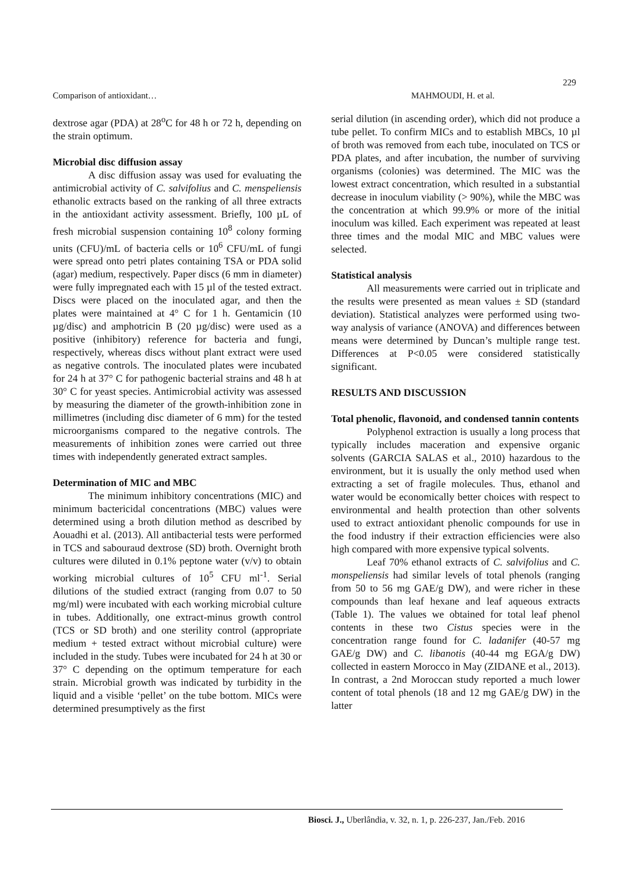229
Comparison of antioxidant… MAHMOUDI, H. et al.
dextrose agar (PDA) at 28<sup>o</sup>C for 48 h or 72 h, depending on the strain optimum.
Microbial disc diffusion assay
A disc diffusion assay was used for evaluating the antimicrobial activity of C. salvifolius and C. menspeliensis ethanolic extracts based on the ranking of all three extracts in the antioxidant activity assessment. Briefly, 100 µL of fresh microbial suspension containing 10<sup>8</sup> colony forming units (CFU)/mL of bacteria cells or 10<sup>6</sup> CFU/mL of fungi were spread onto petri plates containing TSA or PDA solid (agar) medium, respectively. Paper discs (6 mm in diameter) were fully impregnated each with 15 µl of the tested extract. Discs were placed on the inoculated agar, and then the plates were maintained at 4° C for 1 h. Gentamicin (10 µg/disc) and amphotricin B (20 µg/disc) were used as a positive (inhibitory) reference for bacteria and fungi, respectively, whereas discs without plant extract were used as negative controls. The inoculated plates were incubated for 24 h at 37° C for pathogenic bacterial strains and 48 h at 30° C for yeast species. Antimicrobial activity was assessed by measuring the diameter of the growth-inhibition zone in millimetres (including disc diameter of 6 mm) for the tested microorganisms compared to the negative controls. The measurements of inhibition zones were carried out three times with independently generated extract samples.
Determination of MIC and MBC
The minimum inhibitory concentrations (MIC) and minimum bactericidal concentrations (MBC) values were determined using a broth dilution method as described by Aouadhi et al. (2013). All antibacterial tests were performed in TCS and sabouraud dextrose (SD) broth. Overnight broth cultures were diluted in 0.1% peptone water (v/v) to obtain working microbial cultures of 10<sup>5</sup> CFU ml<sup>-1</sup>. Serial dilutions of the studied extract (ranging from 0.07 to 50 mg/ml) were incubated with each working microbial culture in tubes. Additionally, one extract-minus growth control (TCS or SD broth) and one sterility control (appropriate medium + tested extract without microbial culture) were included in the study. Tubes were incubated for 24 h at 30 or 37° C depending on the optimum temperature for each strain. Microbial growth was indicated by turbidity in the liquid and a visible ‘pellet’ on the tube bottom. MICs were determined presumptively as the first
serial dilution (in ascending order), which did not produce a tube pellet. To confirm MICs and to establish MBCs, 10 µl of broth was removed from each tube, inoculated on TCS or PDA plates, and after incubation, the number of surviving organisms (colonies) was determined. The MIC was the lowest extract concentration, which resulted in a substantial decrease in inoculum viability (> 90%), while the MBC was the concentration at which 99.9% or more of the initial inoculum was killed. Each experiment was repeated at least three times and the modal MIC and MBC values were selected.
Statistical analysis
All measurements were carried out in triplicate and the results were presented as mean values ± SD (standard deviation). Statistical analyzes were performed using two-way analysis of variance (ANOVA) and differences between means were determined by Duncan’s multiple range test. Differences at P<0.05 were considered statistically significant.
RESULTS AND DISCUSSION
Total phenolic, flavonoid, and condensed tannin contents
Polyphenol extraction is usually a long process that typically includes maceration and expensive organic solvents (GARCIA SALAS et al., 2010) hazardous to the environment, but it is usually the only method used when extracting a set of fragile molecules. Thus, ethanol and water would be economically better choices with respect to environmental and health protection than other solvents used to extract antioxidant phenolic compounds for use in the food industry if their extraction efficiencies were also high compared with more expensive typical solvents.
Leaf 70% ethanol extracts of C. salvifolius and C. monspeliensis had similar levels of total phenols (ranging from 50 to 56 mg GAE/g DW), and were richer in these compounds than leaf hexane and leaf aqueous extracts (Table 1). The values we obtained for total leaf phenol contents in these two Cistus species were in the concentration range found for C. ladanifer (40-57 mg GAE/g DW) and C. libanotis (40-44 mg EGA/g DW) collected in eastern Morocco in May (ZIDANE et al., 2013). In contrast, a 2nd Moroccan study reported a much lower content of total phenols (18 and 12 mg GAE/g DW) in the latter
Biosci. J., Uberlândia, v. 32, n. 1, p. 226-237, Jan./Feb. 2016